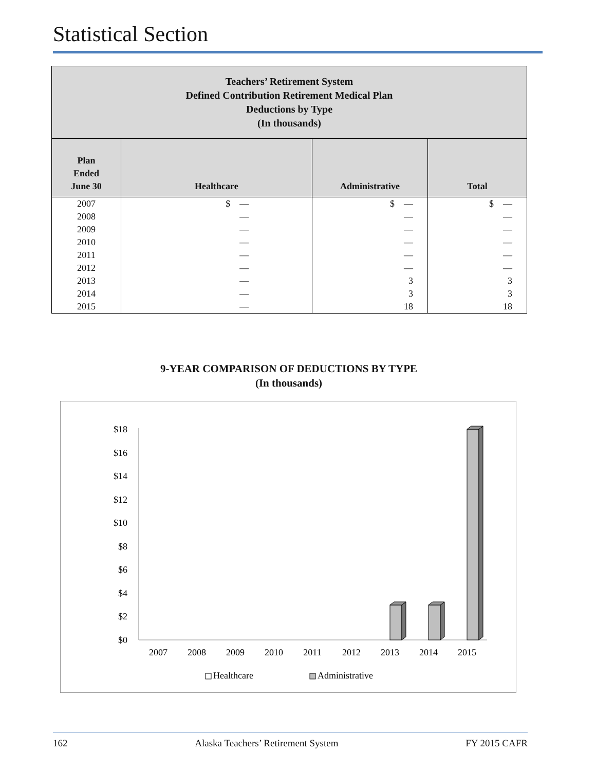Statistical Section
| Teachers’ Retirement System Defined Contribution Retirement Medical Plan Deductions by Type (In thousands) | | | |
| --- | --- | --- | --- |
| Plan Ended June 30 | Healthcare | Administrative | Total |
| 2007 | $ — | $ — | $ — |
| 2008 | — | — | — |
| 2009 | — | — | — |
| 2010 | — | — | — |
| 2011 | — | — | — |
| 2012 | — | — | — |
| 2013 | — | 3 | 3 |
| 2014 | — | 3 | 3 |
| 2015 | — | 18 | 18 |
9-YEAR COMPARISON OF DEDUCTIONS BY TYPE
(In thousands)
$0
$2
$4
$6
$8
$10
$12
$14
$16
$18
2007
2008
2009
2010
2011
2012
2013
2014
2015
Healthcare
Administrative
162 Alaska Teachers’ Retirement System FY 2015 CAFR